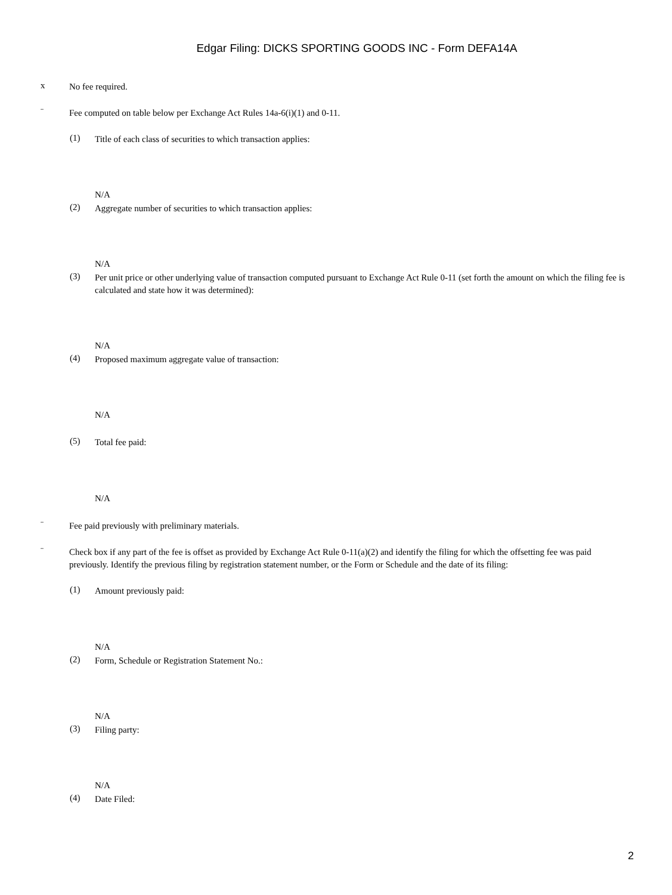Edgar Filing: DICKS SPORTING GOODS INC - Form DEFA14A
x
No fee required.
¨
Fee computed on table below per Exchange Act Rules 14a-6(i)(1) and 0-11.
(1)
Title of each class of securities to which transaction applies:
N/A
(2)
Aggregate number of securities to which transaction applies:
N/A
(3)
Per unit price or other underlying value of transaction computed pursuant to Exchange Act Rule 0-11 (set forth the amount on which the filing fee is calculated and state how it was determined):
N/A
(4)
Proposed maximum aggregate value of transaction:
N/A
(5)
Total fee paid:
N/A
¨
Fee paid previously with preliminary materials.
¨
Check box if any part of the fee is offset as provided by Exchange Act Rule 0-11(a)(2) and identify the filing for which the offsetting fee was paid previously. Identify the previous filing by registration statement number, or the Form or Schedule and the date of its filing:
(1)
Amount previously paid:
N/A
(2)
Form, Schedule or Registration Statement No.:
N/A
(3)
Filing party:
N/A
(4)
Date Filed:
2